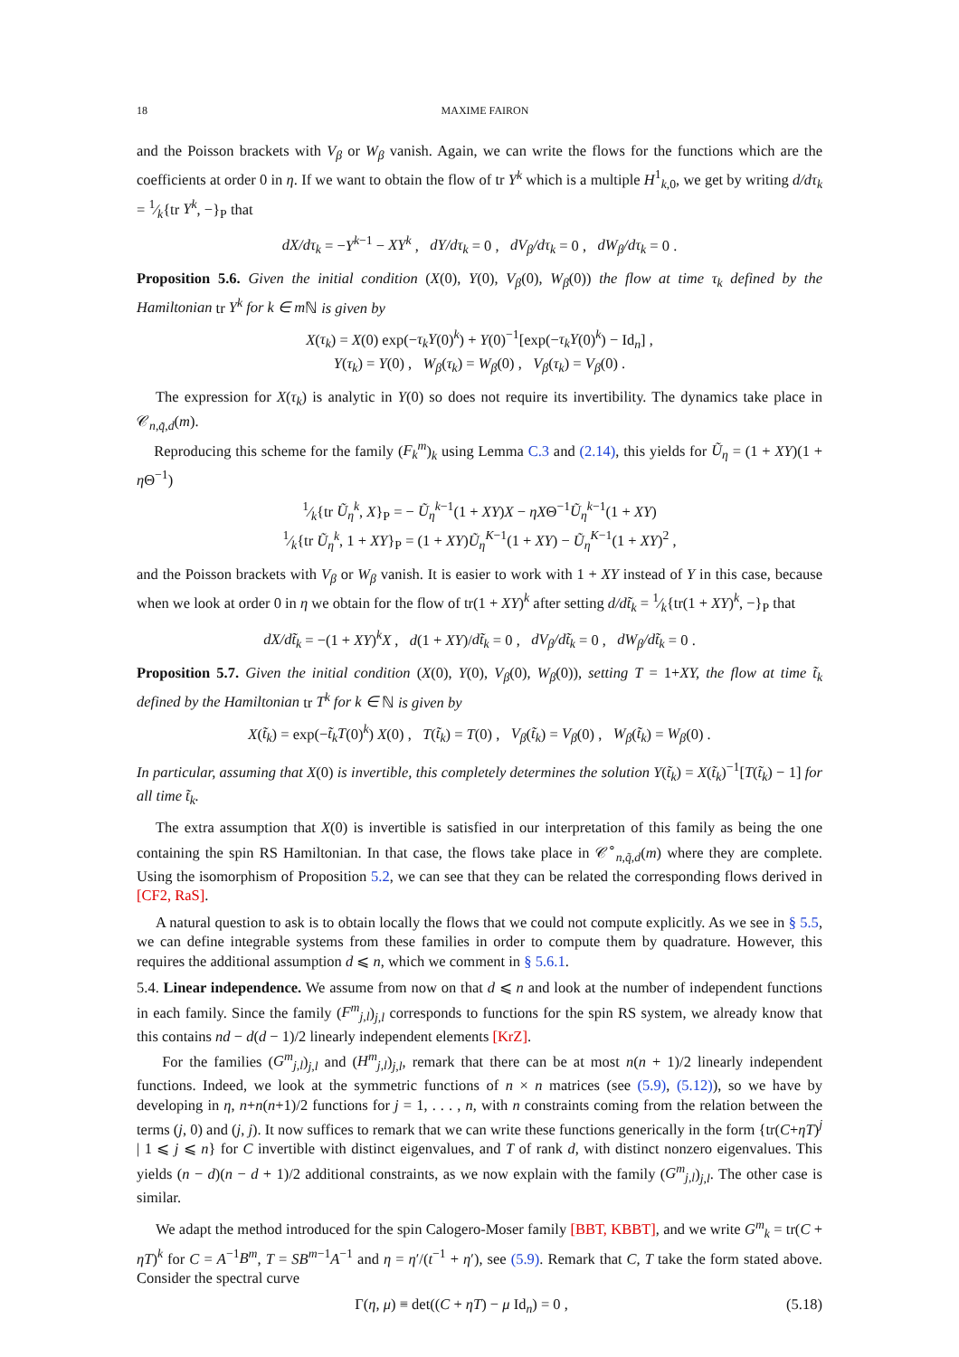18 MAXIME FAIRON
and the Poisson brackets with V<sub>β</sub> or W<sub>β</sub> vanish. Again, we can write the flows for the functions which are the coefficients at order 0 in η. If we want to obtain the flow of tr Y<sup>k</sup> which is a multiple H<sup>1</sup><sub>k,0</sub>, we get by writing d/dτ<sub>k</sub> = 1⁄k{tr Y<sup>k</sup>, −}<sub>P</sub> that
dX/dτ<sub>k</sub> = −Y<sup>k−1</sup> − XY<sup>k</sup> , dY/dτ<sub>k</sub> = 0 , dV<sub>β</sub>/dτ<sub>k</sub> = 0 , dW<sub>β</sub>/dτ<sub>k</sub> = 0 .
Proposition 5.6. Given the initial condition (X(0), Y(0), V<sub>β</sub>(0), W<sub>β</sub>(0)) the flow at time τ<sub>k</sub> defined by the Hamiltonian tr Y<sup>k</sup> for k ∈ m ℕ is given by
X(τ<sub>k</sub>) = X(0) exp(−τ<sub>k</sub>Y(0)<sup>k</sup>) + Y(0)<sup>−1</sup>[exp(−τ<sub>k</sub>Y(0)<sup>k</sup>) − Id<sub>n</sub>] ,
Y(τ<sub>k</sub>) = Y(0) , W<sub>β</sub>(τ<sub>k</sub>) = W<sub>β</sub>(0) , V<sub>β</sub>(τ<sub>k</sub>) = V<sub>β</sub>(0) .
The expression for X(τ<sub>k</sub>) is analytic in Y(0) so does not require its invertibility. The dynamics take place in 𝒞<sub>n,q̃,d</sub>(m).
Reproducing this scheme for the family (F<sub>k</sub><sup>m</sup>)<sub>k</sub> using Lemma C.3 and (2.14), this yields for Ũ<sub>η</sub> = (1 + XY)(1 + η Θ<sup>−1</sup>)
1⁄k{tr Ũ<sub>η</sub><sup>k</sup>, X}<sub>P</sub> = − Ũ<sub>η</sub><sup>k−1</sup>(1 + XY)X − ηXΘ<sup>−1</sup>Ũ<sub>η</sub><sup>k−1</sup>(1 + XY)
1⁄k{tr Ũ<sub>η</sub><sup>k</sup>, 1 + XY}<sub>P</sub> = (1 + XY)Ũ<sub>η</sub><sup>K−1</sup>(1 + XY) − Ũ<sub>η</sub><sup>K−1</sup>(1 + XY)<sup>2</sup> ,
and the Poisson brackets with V<sub>β</sub> or W<sub>β</sub> vanish. It is easier to work with 1 + XY instead of Y in this case, because when we look at order 0 in η we obtain for the flow of tr(1 + XY)<sup>k</sup> after setting d/dt̃<sub>k</sub> = 1⁄k{tr(1 + XY)<sup>k</sup>, −}<sub>P</sub> that
dX/dt̃<sub>k</sub> = −(1 + XY)<sup>k</sup>X , d(1 + XY)/dt̃<sub>k</sub> = 0 , dV<sub>β</sub>/dt̃<sub>k</sub> = 0 , dW<sub>β</sub>/dt̃<sub>k</sub> = 0 .
Proposition 5.7. Given the initial condition (X(0), Y(0), V<sub>β</sub>(0), W<sub>β</sub>(0)), setting T = 1+XY, the flow at time t̃<sub>k</sub> defined by the Hamiltonian tr T<sup>k</sup> for k ∈ ℕ is given by
X(t̃<sub>k</sub>) = exp(−t̃<sub>k</sub>T(0)<sup>k</sup>) X(0) , T(t̃<sub>k</sub>) = T(0) , V<sub>β</sub>(t̃<sub>k</sub>) = V<sub>β</sub>(0) , W<sub>β</sub>(t̃<sub>k</sub>) = W<sub>β</sub>(0) .
In particular, assuming that X(0) is invertible, this completely determines the solution Y(t̃<sub>k</sub>) = X(t̃<sub>k</sub>)<sup>−1</sup>[T(t̃<sub>k</sub>) − 1] for all time t̃<sub>k</sub>.
The extra assumption that X(0) is invertible is satisfied in our interpretation of this family as being the one containing the spin RS Hamiltonian. In that case, the flows take place in 𝒞<sup>∘</sup><sub>n,q̃,d</sub>(m) where they are complete. Using the isomorphism of Proposition 5.2, we can see that they can be related the corresponding flows derived in [CF2, RaS].
A natural question to ask is to obtain locally the flows that we could not compute explicitly. As we see in § 5.5, we can define integrable systems from these families in order to compute them by quadrature. However, this requires the additional assumption d ⩽ n, which we comment in § 5.6.1.
5.4. Linear independence. We assume from now on that d ⩽ n and look at the number of independent functions in each family. Since the family (F<sup>m</sup><sub>j,l</sub>)<sub>j,l</sub> corresponds to functions for the spin RS system, we already know that this contains nd − d(d − 1)/2 linearly independent elements [KrZ].
For the families (G<sup>m</sup><sub>j,l</sub>)<sub>j,l</sub> and (H<sup>m</sup><sub>j,l</sub>)<sub>j,l</sub>, remark that there can be at most n(n + 1)/2 linearly independent functions. Indeed, we look at the symmetric functions of n × n matrices (see (5.9), (5.12)), so we have by developing in η, n+n(n+1)/2 functions for j = 1, . . . , n, with n constraints coming from the relation between the terms (j, 0) and (j, j). It now suffices to remark that we can write these functions generically in the form {tr(C+ηT)<sup>j</sup> | 1 ⩽ j ⩽ n} for C invertible with distinct eigenvalues, and T of rank d, with distinct nonzero eigenvalues. This yields (n − d)(n − d + 1)/2 additional constraints, as we now explain with the family (G<sup>m</sup><sub>j,l</sub>)<sub>j,l</sub>. The other case is similar.
We adapt the method introduced for the spin Calogero-Moser family [BBT, KBBT], and we write G<sup>m</sup><sub>k</sub> = tr(C + ηT)<sup>k</sup> for C = A<sup>−1</sup>B<sup>m</sup>, T = SB<sup>m−1</sup>A<sup>−1</sup> and η = η′/(t<sup>−1</sup> + η′), see (5.9). Remark that C, T take the form stated above. Consider the spectral curve
Γ(η, μ) ≡ det((C + ηT) − μ Id<sub>n</sub>) = 0 , (5.18)